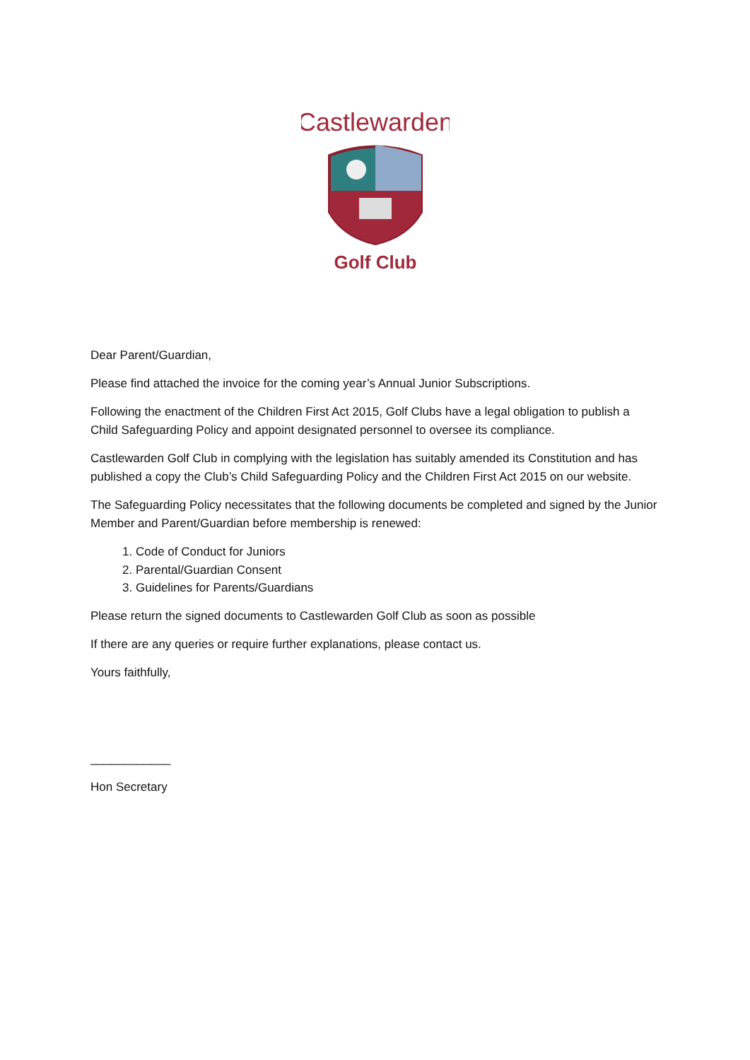Castlewarden
Golf Club
Dear Parent/Guardian,
Please find attached the invoice for the coming year’s Annual Junior Subscriptions.
Following the enactment of the Children First Act 2015, Golf Clubs have a legal obligation to publish a Child Safeguarding Policy and appoint designated personnel to oversee its compliance.
Castlewarden Golf Club in complying with the legislation has suitably amended its Constitution and has published a copy the Club’s Child Safeguarding Policy and the Children First Act 2015 on our website.
The Safeguarding Policy necessitates that the following documents be completed and signed by the Junior Member and Parent/Guardian before membership is renewed:
1. Code of Conduct for Juniors
2. Parental/Guardian Consent
3. Guidelines for Parents/Guardians
Please return the signed documents to Castlewarden Golf Club as soon as possible
If there are any queries or require further explanations, please contact us.
Yours faithfully,
____________
Hon Secretary